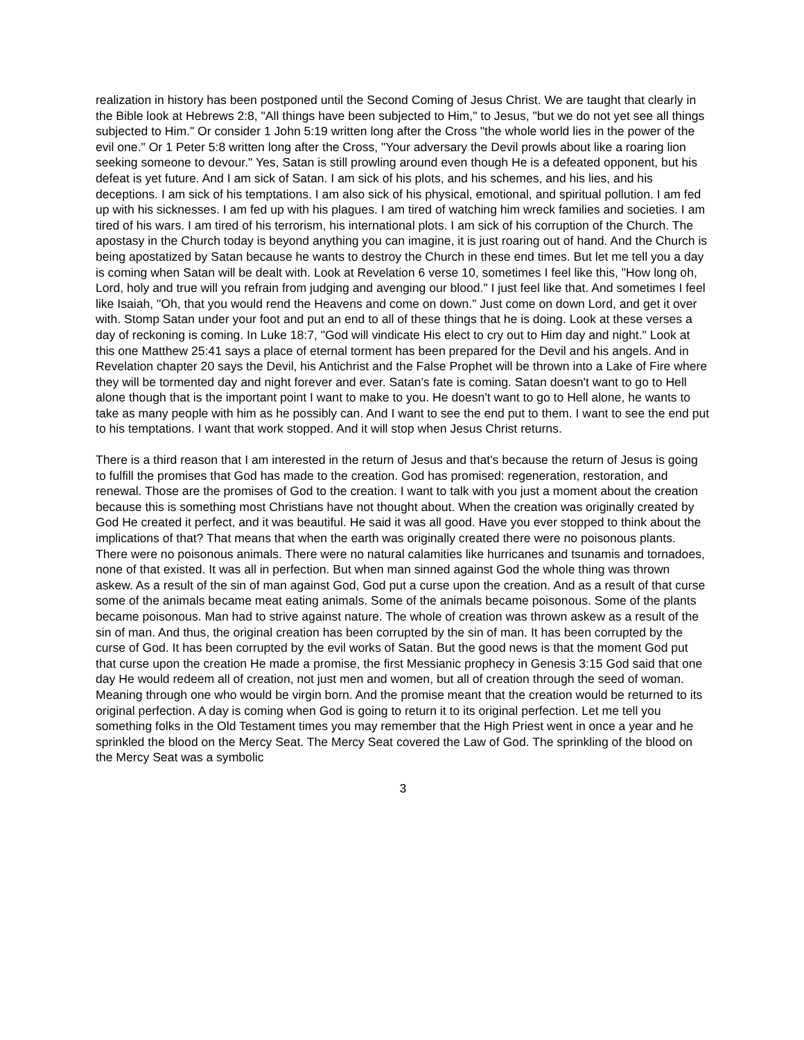realization in history has been postponed until the Second Coming of Jesus Christ. We are taught that clearly in the Bible look at Hebrews 2:8, "All things have been subjected to Him," to Jesus, "but we do not yet see all things subjected to Him." Or consider 1 John 5:19 written long after the Cross "the whole world lies in the power of the evil one." Or 1 Peter 5:8 written long after the Cross, "Your adversary the Devil prowls about like a roaring lion seeking someone to devour." Yes, Satan is still prowling around even though He is a defeated opponent, but his defeat is yet future. And I am sick of Satan. I am sick of his plots, and his schemes, and his lies, and his deceptions. I am sick of his temptations. I am also sick of his physical, emotional, and spiritual pollution. I am fed up with his sicknesses. I am fed up with his plagues. I am tired of watching him wreck families and societies. I am tired of his wars. I am tired of his terrorism, his international plots. I am sick of his corruption of the Church. The apostasy in the Church today is beyond anything you can imagine, it is just roaring out of hand. And the Church is being apostatized by Satan because he wants to destroy the Church in these end times. But let me tell you a day is coming when Satan will be dealt with. Look at Revelation 6 verse 10, sometimes I feel like this, "How long oh, Lord, holy and true will you refrain from judging and avenging our blood." I just feel like that. And sometimes I feel like Isaiah, "Oh, that you would rend the Heavens and come on down." Just come on down Lord, and get it over with. Stomp Satan under your foot and put an end to all of these things that he is doing. Look at these verses a day of reckoning is coming. In Luke 18:7, "God will vindicate His elect to cry out to Him day and night." Look at this one Matthew 25:41 says a place of eternal torment has been prepared for the Devil and his angels. And in Revelation chapter 20 says the Devil, his Antichrist and the False Prophet will be thrown into a Lake of Fire where they will be tormented day and night forever and ever. Satan's fate is coming. Satan doesn't want to go to Hell alone though that is the important point I want to make to you. He doesn't want to go to Hell alone, he wants to take as many people with him as he possibly can. And I want to see the end put to them. I want to see the end put to his temptations. I want that work stopped. And it will stop when Jesus Christ returns.
There is a third reason that I am interested in the return of Jesus and that's because the return of Jesus is going to fulfill the promises that God has made to the creation. God has promised: regeneration, restoration, and renewal. Those are the promises of God to the creation. I want to talk with you just a moment about the creation because this is something most Christians have not thought about. When the creation was originally created by God He created it perfect, and it was beautiful. He said it was all good. Have you ever stopped to think about the implications of that? That means that when the earth was originally created there were no poisonous plants. There were no poisonous animals. There were no natural calamities like hurricanes and tsunamis and tornadoes, none of that existed. It was all in perfection. But when man sinned against God the whole thing was thrown askew. As a result of the sin of man against God, God put a curse upon the creation. And as a result of that curse some of the animals became meat eating animals. Some of the animals became poisonous. Some of the plants became poisonous. Man had to strive against nature. The whole of creation was thrown askew as a result of the sin of man. And thus, the original creation has been corrupted by the sin of man. It has been corrupted by the curse of God. It has been corrupted by the evil works of Satan. But the good news is that the moment God put that curse upon the creation He made a promise, the first Messianic prophecy in Genesis 3:15 God said that one day He would redeem all of creation, not just men and women, but all of creation through the seed of woman. Meaning through one who would be virgin born. And the promise meant that the creation would be returned to its original perfection. A day is coming when God is going to return it to its original perfection. Let me tell you something folks in the Old Testament times you may remember that the High Priest went in once a year and he sprinkled the blood on the Mercy Seat. The Mercy Seat covered the Law of God. The sprinkling of the blood on the Mercy Seat was a symbolic
3